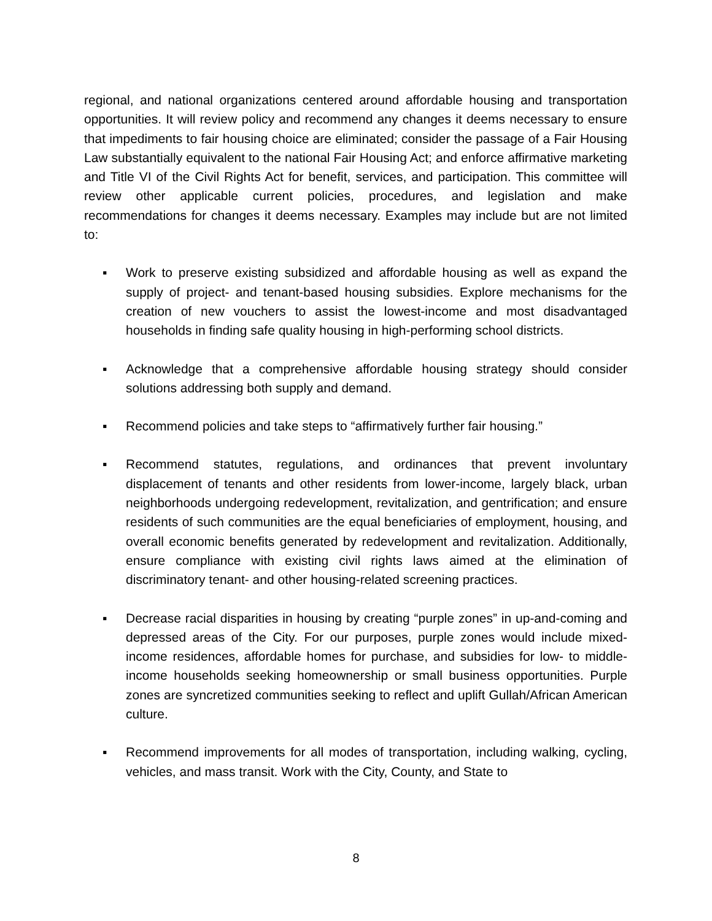regional, and national organizations centered around affordable housing and transportation opportunities. It will review policy and recommend any changes it deems necessary to ensure that impediments to fair housing choice are eliminated; consider the passage of a Fair Housing Law substantially equivalent to the national Fair Housing Act; and enforce affirmative marketing and Title VI of the Civil Rights Act for benefit, services, and participation. This committee will review other applicable current policies, procedures, and legislation and make recommendations for changes it deems necessary. Examples may include but are not limited to:
▪ Work to preserve existing subsidized and affordable housing as well as expand the supply of project- and tenant-based housing subsidies. Explore mechanisms for the creation of new vouchers to assist the lowest-income and most disadvantaged households in finding safe quality housing in high-performing school districts.
▪ Acknowledge that a comprehensive affordable housing strategy should consider solutions addressing both supply and demand.
▪ Recommend policies and take steps to “affirmatively further fair housing.”
▪ Recommend statutes, regulations, and ordinances that prevent involuntary displacement of tenants and other residents from lower-income, largely black, urban neighborhoods undergoing redevelopment, revitalization, and gentrification; and ensure residents of such communities are the equal beneficiaries of employment, housing, and overall economic benefits generated by redevelopment and revitalization. Additionally, ensure compliance with existing civil rights laws aimed at the elimination of discriminatory tenant- and other housing-related screening practices.
▪ Decrease racial disparities in housing by creating “purple zones” in up-and-coming and depressed areas of the City. For our purposes, purple zones would include mixed-income residences, affordable homes for purchase, and subsidies for low- to middle-income households seeking homeownership or small business opportunities. Purple zones are syncretized communities seeking to reflect and uplift Gullah/African American culture.
▪ Recommend improvements for all modes of transportation, including walking, cycling, vehicles, and mass transit. Work with the City, County, and State to
8